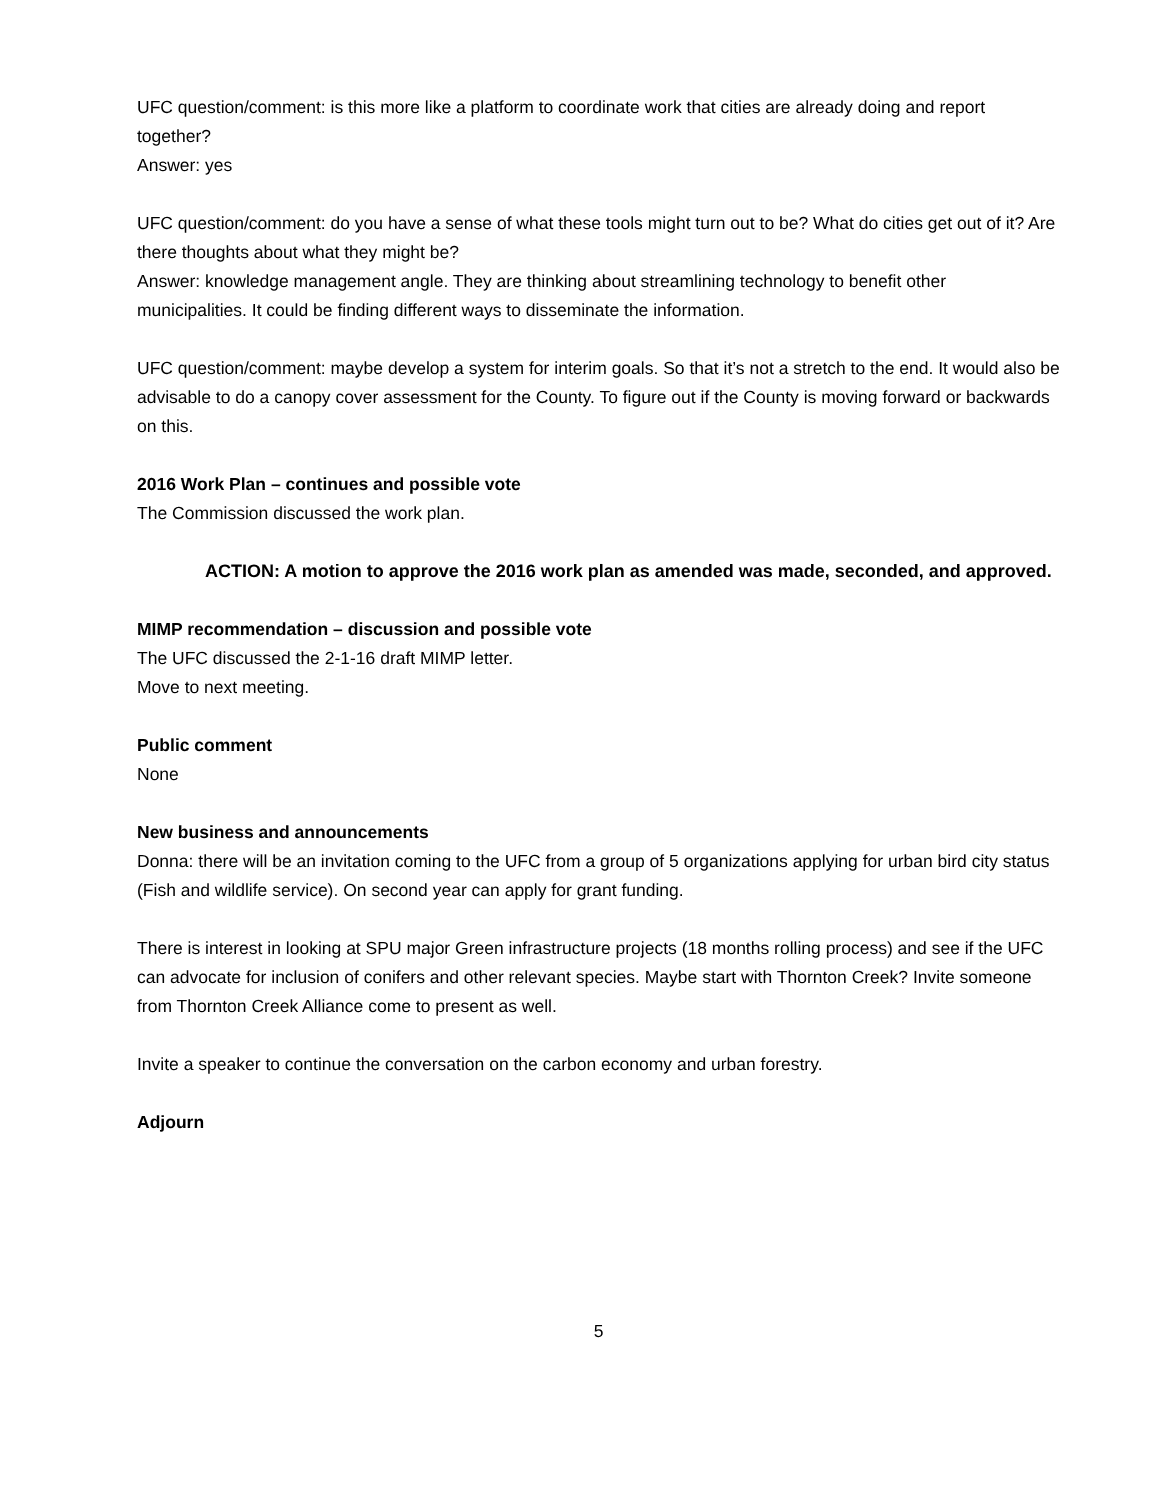UFC question/comment: is this more like a platform to coordinate work that cities are already doing and report together?
Answer: yes
UFC question/comment: do you have a sense of what these tools might turn out to be? What do cities get out of it? Are there thoughts about what they might be?
Answer: knowledge management angle. They are thinking about streamlining technology to benefit other municipalities. It could be finding different ways to disseminate the information.
UFC question/comment: maybe develop a system for interim goals. So that it’s not a stretch to the end. It would also be advisable to do a canopy cover assessment for the County. To figure out if the County is moving forward or backwards on this.
2016 Work Plan – continues and possible vote
The Commission discussed the work plan.
ACTION: A motion to approve the 2016 work plan as amended was made, seconded, and approved.
MIMP recommendation – discussion and possible vote
The UFC discussed the 2-1-16 draft MIMP letter.
Move to next meeting.
Public comment
None
New business and announcements
Donna: there will be an invitation coming to the UFC from a group of 5 organizations applying for urban bird city status (Fish and wildlife service). On second year can apply for grant funding.
There is interest in looking at SPU major Green infrastructure projects (18 months rolling process) and see if the UFC can advocate for inclusion of conifers and other relevant species. Maybe start with Thornton Creek? Invite someone from Thornton Creek Alliance come to present as well.
Invite a speaker to continue the conversation on the carbon economy and urban forestry.
Adjourn
5